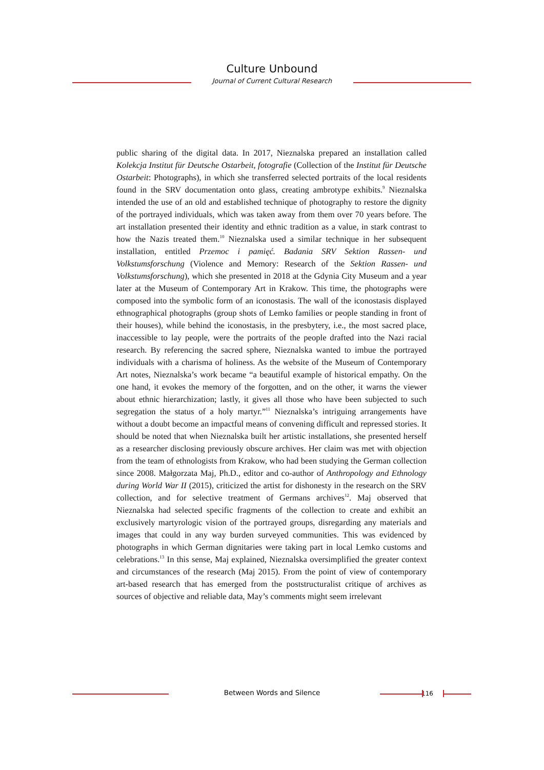Culture Unbound
Journal of Current Cultural Research
public sharing of the digital data. In 2017, Nieznalska prepared an installation called Kolekcja Institut für Deutsche Ostarbeit, fotografie (Collection of the Institut für Deutsche Ostarbeit: Photographs), in which she transferred selected portraits of the local residents found in the SRV documentation onto glass, creating ambrotype exhibits.<sup>9</sup> Nieznalska intended the use of an old and established technique of photography to restore the dignity of the portrayed individuals, which was taken away from them over 70 years before. The art installation presented their identity and ethnic tradition as a value, in stark contrast to how the Nazis treated them.<sup>10</sup> Nieznalska used a similar technique in her subsequent installation, entitled Przemoc i pamięć. Badania SRV Sektion Rassen- und Volkstumsforschung (Violence and Memory: Research of the Sektion Rassen- und Volkstumsforschung), which she presented in 2018 at the Gdynia City Museum and a year later at the Museum of Contemporary Art in Krakow. This time, the photographs were composed into the symbolic form of an iconostasis. The wall of the iconostasis displayed ethnographical photographs (group shots of Lemko families or people standing in front of their houses), while behind the iconostasis, in the presbytery, i.e., the most sacred place, inaccessible to lay people, were the portraits of the people drafted into the Nazi racial research. By referencing the sacred sphere, Nieznalska wanted to imbue the portrayed individuals with a charisma of holiness. As the website of the Museum of Contemporary Art notes, Nieznalska’s work became “a beautiful example of historical empathy. On the one hand, it evokes the memory of the forgotten, and on the other, it warns the viewer about ethnic hierarchization; lastly, it gives all those who have been subjected to such segregation the status of a holy martyr.”<sup>11</sup> Nieznalska’s intriguing arrangements have without a doubt become an impactful means of convening difficult and repressed stories. It should be noted that when Nieznalska built her artistic installations, she presented herself as a researcher disclosing previously obscure archives. Her claim was met with objection from the team of ethnologists from Krakow, who had been studying the German collection since 2008. Małgorzata Maj, Ph.D., editor and co-author of Anthropology and Ethnology during World War II (2015), criticized the artist for dishonesty in the research on the SRV collection, and for selective treatment of Germans archives<sup>12</sup>. Maj observed that Nieznalska had selected specific fragments of the collection to create and exhibit an exclusively martyrologic vision of the portrayed groups, disregarding any materials and images that could in any way burden surveyed communities. This was evidenced by photographs in which German dignitaries were taking part in local Lemko customs and celebrations.<sup>13</sup> In this sense, Maj explained, Nieznalska oversimplified the greater context and circumstances of the research (Maj 2015). From the point of view of contemporary art-based research that has emerged from the poststructuralist critique of archives as sources of objective and reliable data, May’s comments might seem irrelevant
Between Words and Silence 116